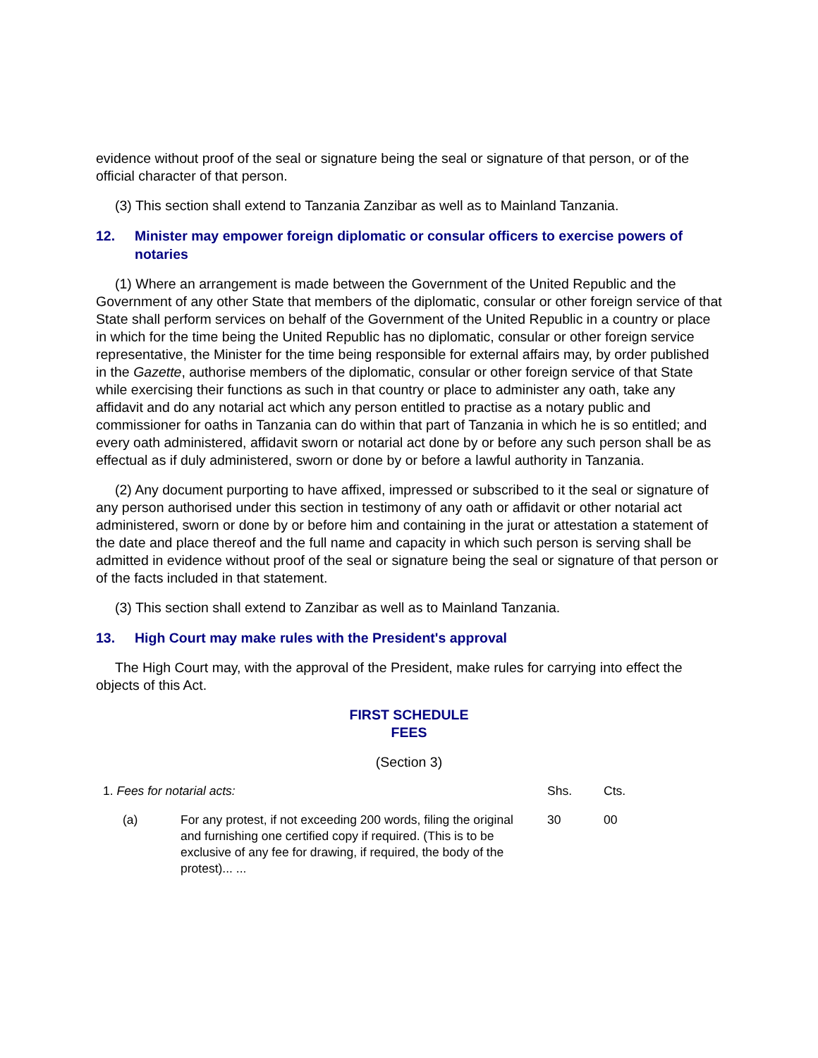evidence without proof of the seal or signature being the seal or signature of that person, or of the official character of that person.
(3) This section shall extend to Tanzania Zanzibar as well as to Mainland Tanzania.
12. Minister may empower foreign diplomatic or consular officers to exercise powers of notaries
(1) Where an arrangement is made between the Government of the United Republic and the Government of any other State that members of the diplomatic, consular or other foreign service of that State shall perform services on behalf of the Government of the United Republic in a country or place in which for the time being the United Republic has no diplomatic, consular or other foreign service representative, the Minister for the time being responsible for external affairs may, by order published in the Gazette, authorise members of the diplomatic, consular or other foreign service of that State while exercising their functions as such in that country or place to administer any oath, take any affidavit and do any notarial act which any person entitled to practise as a notary public and commissioner for oaths in Tanzania can do within that part of Tanzania in which he is so entitled; and every oath administered, affidavit sworn or notarial act done by or before any such person shall be as effectual as if duly administered, sworn or done by or before a lawful authority in Tanzania.
(2) Any document purporting to have affixed, impressed or subscribed to it the seal or signature of any person authorised under this section in testimony of any oath or affidavit or other notarial act administered, sworn or done by or before him and containing in the jurat or attestation a statement of the date and place thereof and the full name and capacity in which such person is serving shall be admitted in evidence without proof of the seal or signature being the seal or signature of that person or of the facts included in that statement.
(3) This section shall extend to Zanzibar as well as to Mainland Tanzania.
13. High Court may make rules with the President's approval
The High Court may, with the approval of the President, make rules for carrying into effect the objects of this Act.
FIRST SCHEDULE
FEES
(Section 3)
| 1. Fees for notarial acts: | | Shs. | Cts. |
| (a) | For any protest, if not exceeding 200 words, filing the original and furnishing one certified copy if required. (This is to be exclusive of any fee for drawing, if required, the body of the protest)... ... | 30 | 00 |